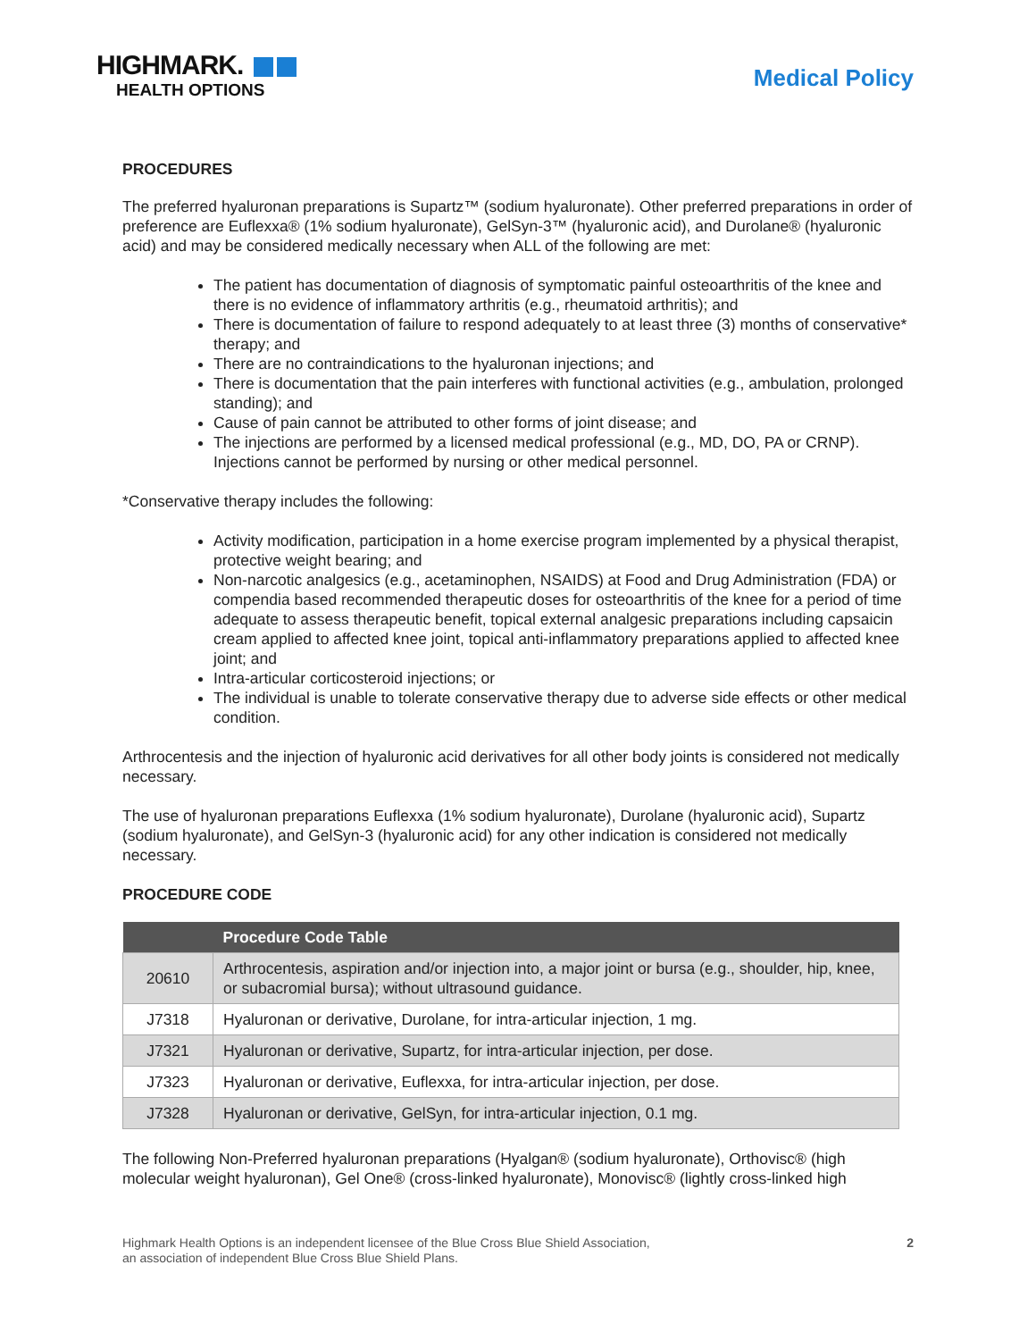HIGHMARK.
HEALTH OPTIONS
Medical Policy
PROCEDURES
The preferred hyaluronan preparations is Supartz™ (sodium hyaluronate). Other preferred preparations in order of preference are Euflexxa® (1% sodium hyaluronate), GelSyn-3™ (hyaluronic acid), and Durolane® (hyaluronic acid) and may be considered medically necessary when ALL of the following are met:
The patient has documentation of diagnosis of symptomatic painful osteoarthritis of the knee and there is no evidence of inflammatory arthritis (e.g., rheumatoid arthritis); and
There is documentation of failure to respond adequately to at least three (3) months of conservative* therapy; and
There are no contraindications to the hyaluronan injections; and
There is documentation that the pain interferes with functional activities (e.g., ambulation, prolonged standing); and
Cause of pain cannot be attributed to other forms of joint disease; and
The injections are performed by a licensed medical professional (e.g., MD, DO, PA or CRNP). Injections cannot be performed by nursing or other medical personnel.
*Conservative therapy includes the following:
Activity modification, participation in a home exercise program implemented by a physical therapist, protective weight bearing; and
Non-narcotic analgesics (e.g., acetaminophen, NSAIDS) at Food and Drug Administration (FDA) or compendia based recommended therapeutic doses for osteoarthritis of the knee for a period of time adequate to assess therapeutic benefit, topical external analgesic preparations including capsaicin cream applied to affected knee joint, topical anti-inflammatory preparations applied to affected knee joint; and
Intra-articular corticosteroid injections; or
The individual is unable to tolerate conservative therapy due to adverse side effects or other medical condition.
Arthrocentesis and the injection of hyaluronic acid derivatives for all other body joints is considered not medically necessary.
The use of hyaluronan preparations Euflexxa (1% sodium hyaluronate), Durolane (hyaluronic acid), Supartz (sodium hyaluronate), and GelSyn-3 (hyaluronic acid) for any other indication is considered not medically necessary.
PROCEDURE CODE
| | Procedure Code Table |
| --- | --- |
| 20610 | Arthrocentesis, aspiration and/or injection into, a major joint or bursa (e.g., shoulder, hip, knee, or subacromial bursa); without ultrasound guidance. |
| J7318 | Hyaluronan or derivative, Durolane, for intra-articular injection, 1 mg. |
| J7321 | Hyaluronan or derivative, Supartz, for intra-articular injection, per dose. |
| J7323 | Hyaluronan or derivative, Euflexxa, for intra-articular injection, per dose. |
| J7328 | Hyaluronan or derivative, GelSyn, for intra-articular injection, 0.1 mg. |
The following Non-Preferred hyaluronan preparations (Hyalgan® (sodium hyaluronate), Orthovisc® (high molecular weight hyaluronan), Gel One® (cross-linked hyaluronate), Monovisc® (lightly cross-linked high
Highmark Health Options is an independent licensee of the Blue Cross Blue Shield Association,
an association of independent Blue Cross Blue Shield Plans.
2